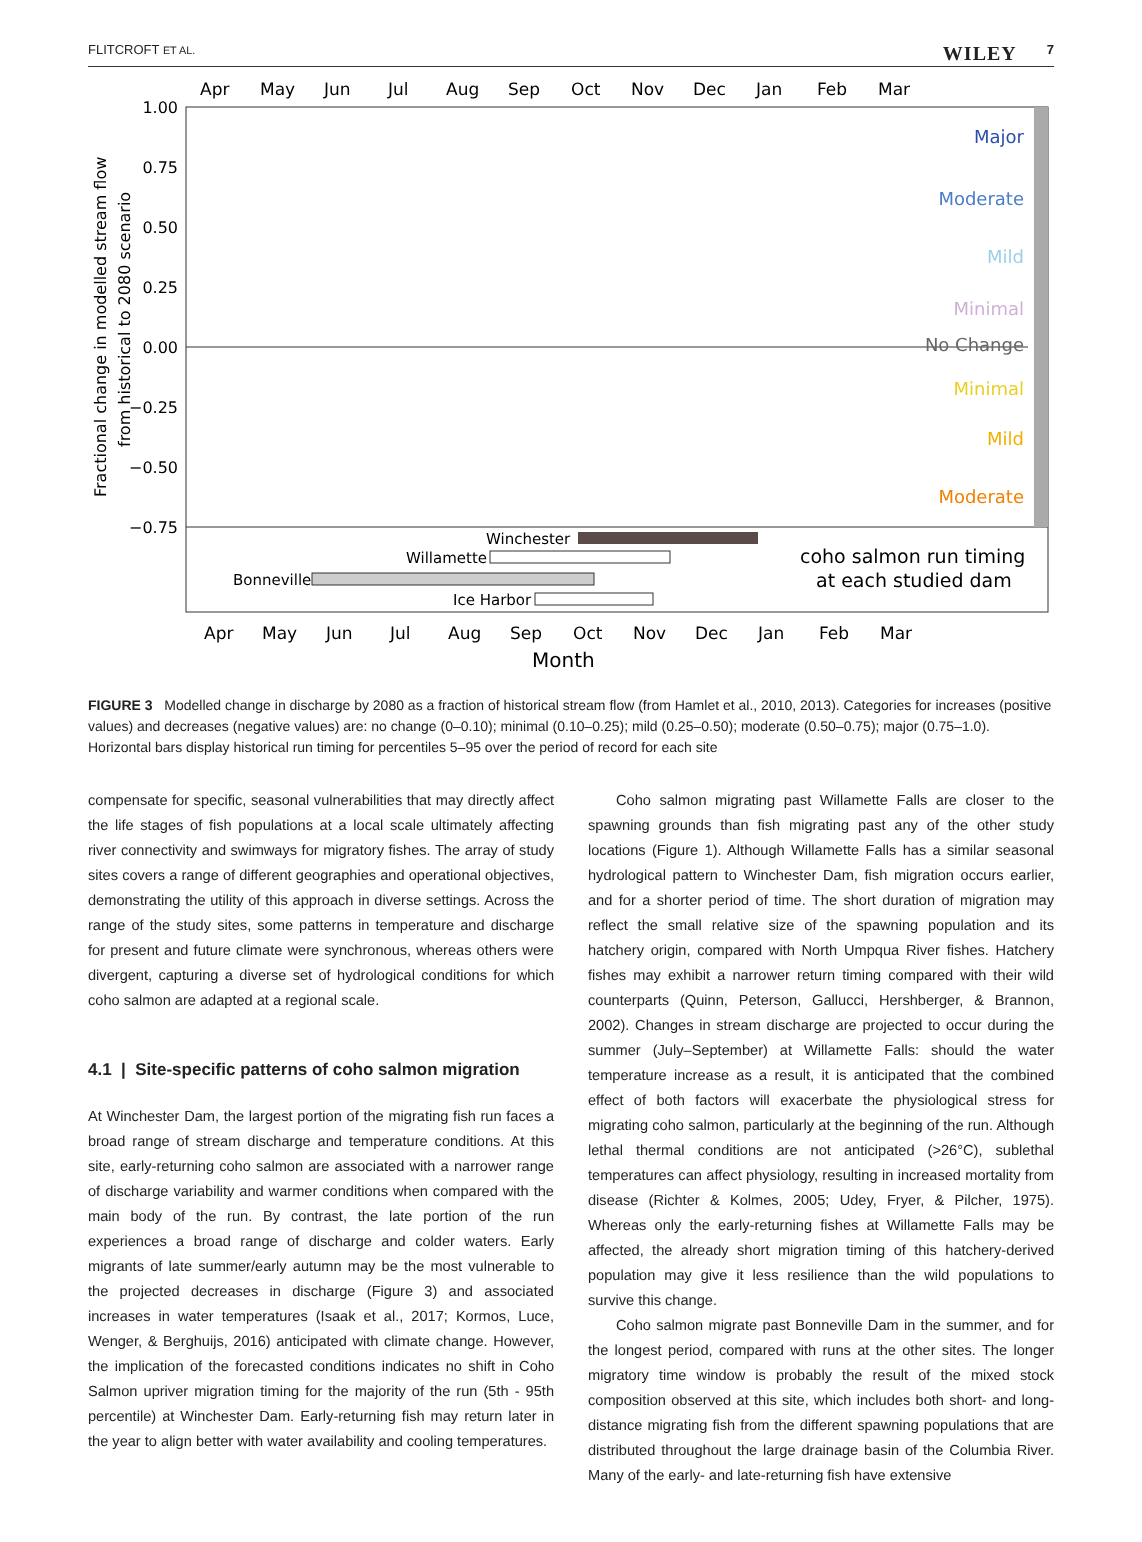FLITCROFT ET AL. 7 WILEY
Apr
May
Jun
Jul
Aug
Sep
Oct
Nov
Dec
Jan
Feb
Mar
1.00
0.75
0.50
0.25
0.00
−0.25
−0.50
−0.75
Fractional change in modelled stream flow
from historical to 2080 scenario
Major
Moderate
Mild
Minimal
No Change
Minimal
Mild
Moderate
Winchester
Willamette
Bonneville
Ice Harbor
coho salmon run timing
at each studied dam
Apr
May
Jun
Jul
Aug
Sep
Oct
Nov
Dec
Jan
Feb
Mar
Month
FIGURE 3 Modelled change in discharge by 2080 as a fraction of historical stream flow (from Hamlet et al., 2010, 2013). Categories for increases (positive values) and decreases (negative values) are: no change (0–0.10); minimal (0.10–0.25); mild (0.25–0.50); moderate (0.50–0.75); major (0.75–1.0). Horizontal bars display historical run timing for percentiles 5–95 over the period of record for each site
compensate for specific, seasonal vulnerabilities that may directly affect the life stages of fish populations at a local scale ultimately affecting river connectivity and swimways for migratory fishes. The array of study sites covers a range of different geographies and operational objectives, demonstrating the utility of this approach in diverse settings. Across the range of the study sites, some patterns in temperature and discharge for present and future climate were synchronous, whereas others were divergent, capturing a diverse set of hydrological conditions for which coho salmon are adapted at a regional scale.
4.1 | Site-specific patterns of coho salmon migration
At Winchester Dam, the largest portion of the migrating fish run faces a broad range of stream discharge and temperature conditions. At this site, early-returning coho salmon are associated with a narrower range of discharge variability and warmer conditions when compared with the main body of the run. By contrast, the late portion of the run experiences a broad range of discharge and colder waters. Early migrants of late summer/early autumn may be the most vulnerable to the projected decreases in discharge (Figure 3) and associated increases in water temperatures (Isaak et al., 2017; Kormos, Luce, Wenger, & Berghuijs, 2016) anticipated with climate change. However, the implication of the forecasted conditions indicates no shift in Coho Salmon upriver migration timing for the majority of the run (5th - 95th percentile) at Winchester Dam. Early-returning fish may return later in the year to align better with water availability and cooling temperatures.
Coho salmon migrating past Willamette Falls are closer to the spawning grounds than fish migrating past any of the other study locations (Figure 1). Although Willamette Falls has a similar seasonal hydrological pattern to Winchester Dam, fish migration occurs earlier, and for a shorter period of time. The short duration of migration may reflect the small relative size of the spawning population and its hatchery origin, compared with North Umpqua River fishes. Hatchery fishes may exhibit a narrower return timing compared with their wild counterparts (Quinn, Peterson, Gallucci, Hershberger, & Brannon, 2002). Changes in stream discharge are projected to occur during the summer (July–September) at Willamette Falls: should the water temperature increase as a result, it is anticipated that the combined effect of both factors will exacerbate the physiological stress for migrating coho salmon, particularly at the beginning of the run. Although lethal thermal conditions are not anticipated (>26°C), sublethal temperatures can affect physiology, resulting in increased mortality from disease (Richter & Kolmes, 2005; Udey, Fryer, & Pilcher, 1975). Whereas only the early-returning fishes at Willamette Falls may be affected, the already short migration timing of this hatchery-derived population may give it less resilience than the wild populations to survive this change.
Coho salmon migrate past Bonneville Dam in the summer, and for the longest period, compared with runs at the other sites. The longer migratory time window is probably the result of the mixed stock composition observed at this site, which includes both short- and long-distance migrating fish from the different spawning populations that are distributed throughout the large drainage basin of the Columbia River. Many of the early- and late-returning fish have extensive